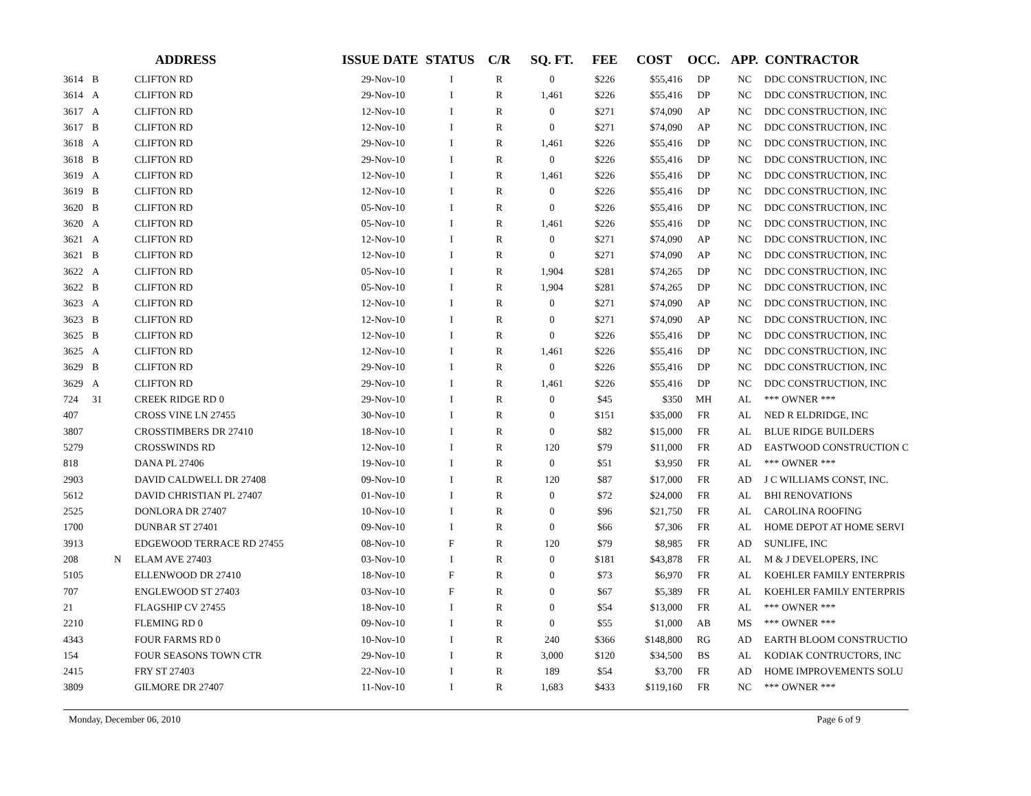| | | | ADDRESS | ISSUE DATE | STATUS | C/R | SQ. FT. | FEE | COST | OCC. | APP. | CONTRACTOR |
| --- | --- | --- | --- | --- | --- | --- | --- | --- | --- | --- | --- | --- |
| 3614 | B | | CLIFTON RD | 29-Nov-10 | I | R | 0 | $226 | $55,416 | DP | NC | DDC CONSTRUCTION, INC |
| 3614 | A | | CLIFTON RD | 29-Nov-10 | I | R | 1,461 | $226 | $55,416 | DP | NC | DDC CONSTRUCTION, INC |
| 3617 | A | | CLIFTON RD | 12-Nov-10 | I | R | 0 | $271 | $74,090 | AP | NC | DDC CONSTRUCTION, INC |
| 3617 | B | | CLIFTON RD | 12-Nov-10 | I | R | 0 | $271 | $74,090 | AP | NC | DDC CONSTRUCTION, INC |
| 3618 | A | | CLIFTON RD | 29-Nov-10 | I | R | 1,461 | $226 | $55,416 | DP | NC | DDC CONSTRUCTION, INC |
| 3618 | B | | CLIFTON RD | 29-Nov-10 | I | R | 0 | $226 | $55,416 | DP | NC | DDC CONSTRUCTION, INC |
| 3619 | A | | CLIFTON RD | 12-Nov-10 | I | R | 1,461 | $226 | $55,416 | DP | NC | DDC CONSTRUCTION, INC |
| 3619 | B | | CLIFTON RD | 12-Nov-10 | I | R | 0 | $226 | $55,416 | DP | NC | DDC CONSTRUCTION, INC |
| 3620 | B | | CLIFTON RD | 05-Nov-10 | I | R | 0 | $226 | $55,416 | DP | NC | DDC CONSTRUCTION, INC |
| 3620 | A | | CLIFTON RD | 05-Nov-10 | I | R | 1,461 | $226 | $55,416 | DP | NC | DDC CONSTRUCTION, INC |
| 3621 | A | | CLIFTON RD | 12-Nov-10 | I | R | 0 | $271 | $74,090 | AP | NC | DDC CONSTRUCTION, INC |
| 3621 | B | | CLIFTON RD | 12-Nov-10 | I | R | 0 | $271 | $74,090 | AP | NC | DDC CONSTRUCTION, INC |
| 3622 | A | | CLIFTON RD | 05-Nov-10 | I | R | 1,904 | $281 | $74,265 | DP | NC | DDC CONSTRUCTION, INC |
| 3622 | B | | CLIFTON RD | 05-Nov-10 | I | R | 1,904 | $281 | $74,265 | DP | NC | DDC CONSTRUCTION, INC |
| 3623 | A | | CLIFTON RD | 12-Nov-10 | I | R | 0 | $271 | $74,090 | AP | NC | DDC CONSTRUCTION, INC |
| 3623 | B | | CLIFTON RD | 12-Nov-10 | I | R | 0 | $271 | $74,090 | AP | NC | DDC CONSTRUCTION, INC |
| 3625 | B | | CLIFTON RD | 12-Nov-10 | I | R | 0 | $226 | $55,416 | DP | NC | DDC CONSTRUCTION, INC |
| 3625 | A | | CLIFTON RD | 12-Nov-10 | I | R | 1,461 | $226 | $55,416 | DP | NC | DDC CONSTRUCTION, INC |
| 3629 | B | | CLIFTON RD | 29-Nov-10 | I | R | 0 | $226 | $55,416 | DP | NC | DDC CONSTRUCTION, INC |
| 3629 | A | | CLIFTON RD | 29-Nov-10 | I | R | 1,461 | $226 | $55,416 | DP | NC | DDC CONSTRUCTION, INC |
| 724 | 31 | | CREEK RIDGE RD 0 | 29-Nov-10 | I | R | 0 | $45 | $350 | MH | AL | *** OWNER *** |
| 407 | | | CROSS VINE LN 27455 | 30-Nov-10 | I | R | 0 | $151 | $35,000 | FR | AL | NED R ELDRIDGE, INC |
| 3807 | | | CROSSTIMBERS DR 27410 | 18-Nov-10 | I | R | 0 | $82 | $15,000 | FR | AL | BLUE RIDGE BUILDERS |
| 5279 | | | CROSSWINDS RD | 12-Nov-10 | I | R | 120 | $79 | $11,000 | FR | AD | EASTWOOD CONSTRUCTION C |
| 818 | | | DANA PL 27406 | 19-Nov-10 | I | R | 0 | $51 | $3,950 | FR | AL | *** OWNER *** |
| 2903 | | | DAVID CALDWELL DR 27408 | 09-Nov-10 | I | R | 120 | $87 | $17,000 | FR | AD | J C WILLIAMS CONST, INC. |
| 5612 | | | DAVID CHRISTIAN PL 27407 | 01-Nov-10 | I | R | 0 | $72 | $24,000 | FR | AL | BHI RENOVATIONS |
| 2525 | | | DONLORA DR 27407 | 10-Nov-10 | I | R | 0 | $96 | $21,750 | FR | AL | CAROLINA ROOFING |
| 1700 | | | DUNBAR ST 27401 | 09-Nov-10 | I | R | 0 | $66 | $7,306 | FR | AL | HOME DEPOT AT HOME SERVI |
| 3913 | | | EDGEWOOD TERRACE RD 27455 | 08-Nov-10 | F | R | 120 | $79 | $8,985 | FR | AD | SUNLIFE, INC |
| 208 | | N | ELAM AVE 27403 | 03-Nov-10 | I | R | 0 | $181 | $43,878 | FR | AL | M & J DEVELOPERS, INC |
| 5105 | | | ELLENWOOD DR 27410 | 18-Nov-10 | F | R | 0 | $73 | $6,970 | FR | AL | KOEHLER FAMILY ENTERPRIS |
| 707 | | | ENGLEWOOD ST 27403 | 03-Nov-10 | F | R | 0 | $67 | $5,389 | FR | AL | KOEHLER FAMILY ENTERPRIS |
| 21 | | | FLAGSHIP CV 27455 | 18-Nov-10 | I | R | 0 | $54 | $13,000 | FR | AL | *** OWNER *** |
| 2210 | | | FLEMING RD 0 | 09-Nov-10 | I | R | 0 | $55 | $1,000 | AB | MS | *** OWNER *** |
| 4343 | | | FOUR FARMS RD 0 | 10-Nov-10 | I | R | 240 | $366 | $148,800 | RG | AD | EARTH BLOOM CONSTRUCTIO |
| 154 | | | FOUR SEASONS TOWN CTR | 29-Nov-10 | I | R | 3,000 | $120 | $34,500 | BS | AL | KODIAK CONTRUCTORS, INC |
| 2415 | | | FRY ST 27403 | 22-Nov-10 | I | R | 189 | $54 | $3,700 | FR | AD | HOME IMPROVEMENTS SOLU |
| 3809 | | | GILMORE DR 27407 | 11-Nov-10 | I | R | 1,683 | $433 | $119,160 | FR | NC | *** OWNER *** |
Monday, December 06, 2010 Page 6 of 9